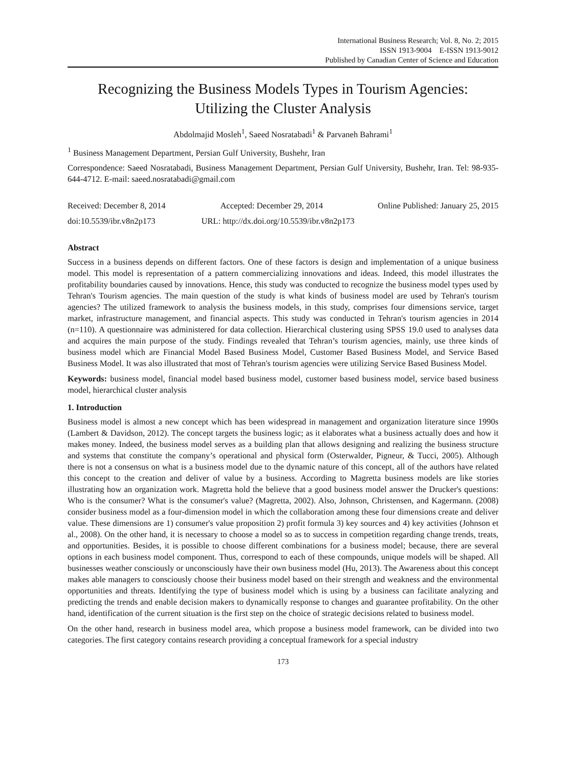International Business Research; Vol. 8, No. 2; 2015
ISSN 1913-9004 E-ISSN 1913-9012
Published by Canadian Center of Science and Education
Recognizing the Business Models Types in Tourism Agencies:
Utilizing the Cluster Analysis
Abdolmajid Mosleh<sup>1</sup>, Saeed Nosratabadi<sup>1</sup> & Parvaneh Bahrami<sup>1</sup>
<sup>1</sup> Business Management Department, Persian Gulf University, Bushehr, Iran
Correspondence: Saeed Nosratabadi, Business Management Department, Persian Gulf University, Bushehr, Iran. Tel: 98-935-644-4712. E-mail: saeed.nosratabadi@gmail.com
Received: December 8, 2014 Accepted: December 29, 2014 Online Published: January 25, 2015
doi:10.5539/ibr.v8n2p173 URL: http://dx.doi.org/10.5539/ibr.v8n2p173
Abstract
Success in a business depends on different factors. One of these factors is design and implementation of a unique business model. This model is representation of a pattern commercializing innovations and ideas. Indeed, this model illustrates the profitability boundaries caused by innovations. Hence, this study was conducted to recognize the business model types used by Tehran's Tourism agencies. The main question of the study is what kinds of business model are used by Tehran's tourism agencies? The utilized framework to analysis the business models, in this study, comprises four dimensions service, target market, infrastructure management, and financial aspects. This study was conducted in Tehran's tourism agencies in 2014 (n=110). A questionnaire was administered for data collection. Hierarchical clustering using SPSS 19.0 used to analyses data and acquires the main purpose of the study. Findings revealed that Tehran’s tourism agencies, mainly, use three kinds of business model which are Financial Model Based Business Model, Customer Based Business Model, and Service Based Business Model. It was also illustrated that most of Tehran's tourism agencies were utilizing Service Based Business Model.
Keywords: business model, financial model based business model, customer based business model, service based business model, hierarchical cluster analysis
1. Introduction
Business model is almost a new concept which has been widespread in management and organization literature since 1990s (Lambert & Davidson, 2012). The concept targets the business logic; as it elaborates what a business actually does and how it makes money. Indeed, the business model serves as a building plan that allows designing and realizing the business structure and systems that constitute the company’s operational and physical form (Osterwalder, Pigneur, & Tucci, 2005). Although there is not a consensus on what is a business model due to the dynamic nature of this concept, all of the authors have related this concept to the creation and deliver of value by a business. According to Magretta business models are like stories illustrating how an organization work. Magretta hold the believe that a good business model answer the Drucker's questions: Who is the consumer? What is the consumer's value? (Magretta, 2002). Also, Johnson, Christensen, and Kagermann. (2008) consider business model as a four-dimension model in which the collaboration among these four dimensions create and deliver value. These dimensions are 1) consumer's value proposition 2) profit formula 3) key sources and 4) key activities (Johnson et al., 2008). On the other hand, it is necessary to choose a model so as to success in competition regarding change trends, treats, and opportunities. Besides, it is possible to choose different combinations for a business model; because, there are several options in each business model component. Thus, correspond to each of these compounds, unique models will be shaped. All businesses weather consciously or unconsciously have their own business model (Hu, 2013). The Awareness about this concept makes able managers to consciously choose their business model based on their strength and weakness and the environmental opportunities and threats. Identifying the type of business model which is using by a business can facilitate analyzing and predicting the trends and enable decision makers to dynamically response to changes and guarantee profitability. On the other hand, identification of the current situation is the first step on the choice of strategic decisions related to business model.
On the other hand, research in business model area, which propose a business model framework, can be divided into two categories. The first category contains research providing a conceptual framework for a special industry
173